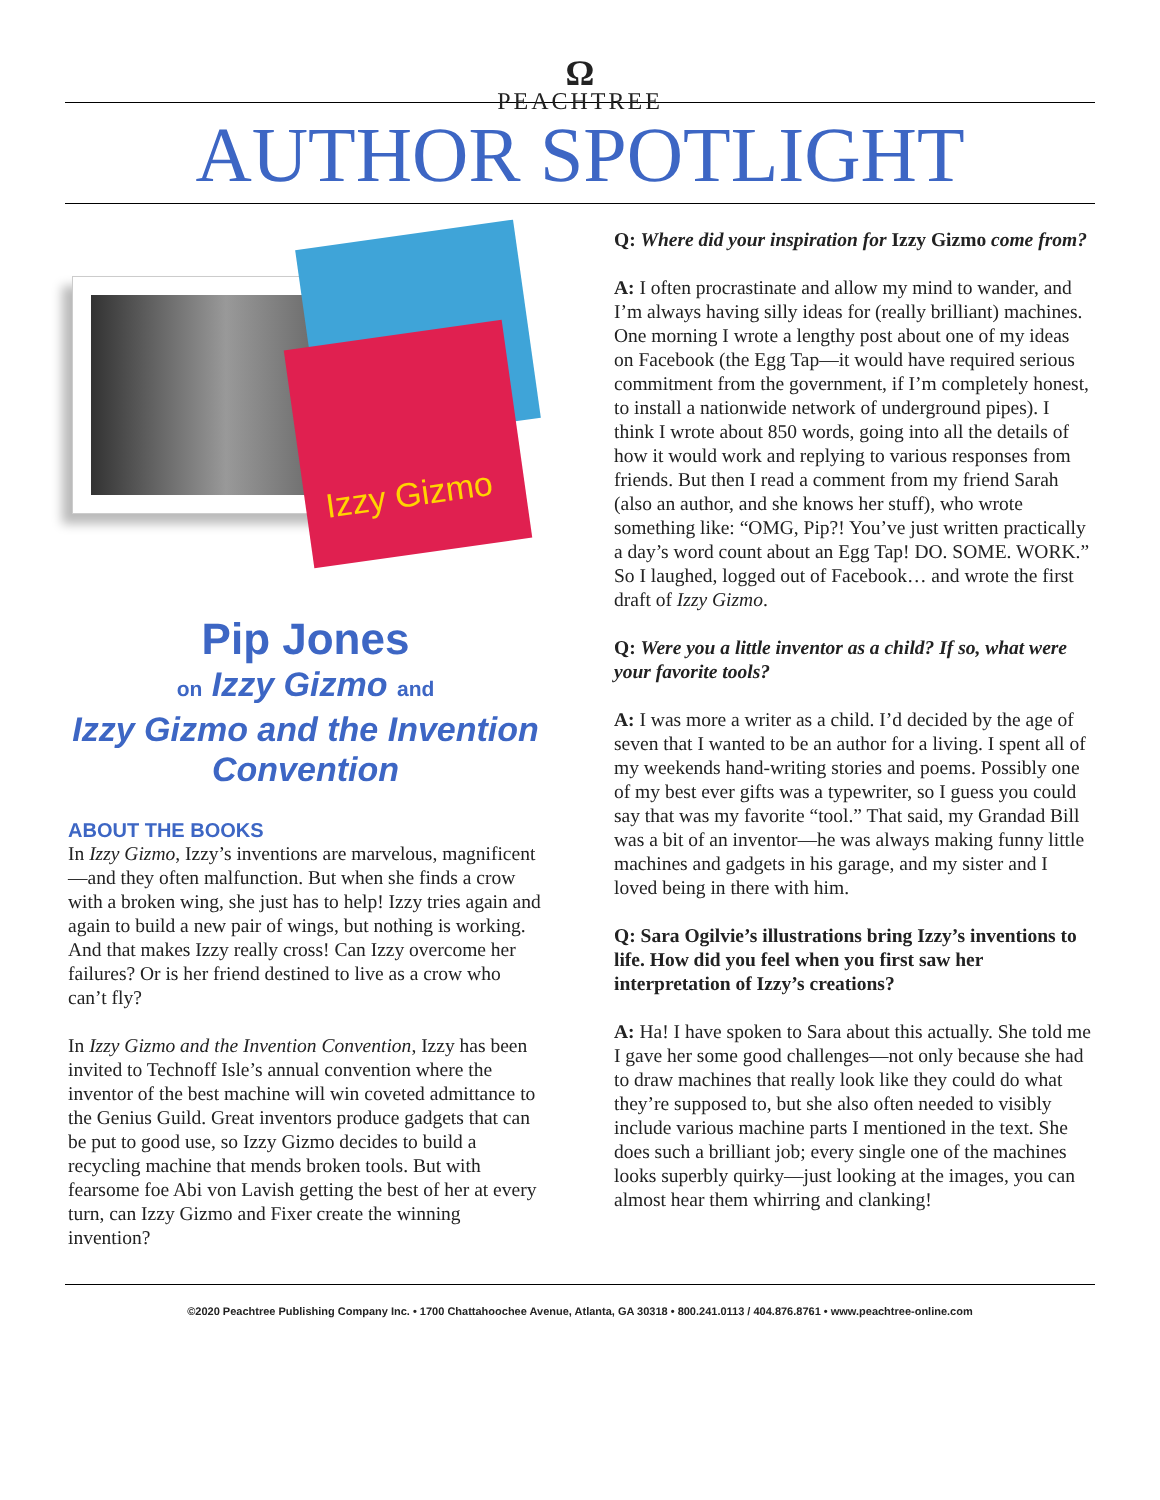Ω
PEACHTREE
AUTHOR SPOTLIGHT
Izzy Gizmo
Pip Jones
on Izzy Gizmo and
Izzy Gizmo and the Invention Convention
ABOUT THE BOOKS
In Izzy Gizmo, Izzy’s inventions are marvelous, magnificent—and they often malfunction. But when she finds a crow with a broken wing, she just has to help! Izzy tries again and again to build a new pair of wings, but nothing is working. And that makes Izzy really cross! Can Izzy overcome her failures? Or is her friend destined to live as a crow who can’t fly?
In Izzy Gizmo and the Invention Convention, Izzy has been invited to Technoff Isle’s annual convention where the inventor of the best machine will win coveted admittance to the Genius Guild. Great inventors produce gadgets that can be put to good use, so Izzy Gizmo decides to build a recycling machine that mends broken tools. But with fearsome foe Abi von Lavish getting the best of her at every turn, can Izzy Gizmo and Fixer create the winning invention?
Q: Where did your inspiration for Izzy Gizmo come from?
A: I often procrastinate and allow my mind to wander, and I’m always having silly ideas for (really brilliant) machines. One morning I wrote a lengthy post about one of my ideas on Facebook (the Egg Tap—it would have required serious commitment from the government, if I’m completely honest, to install a nationwide network of underground pipes). I think I wrote about 850 words, going into all the details of how it would work and replying to various responses from friends. But then I read a comment from my friend Sarah (also an author, and she knows her stuff), who wrote something like: “OMG, Pip?! You’ve just written practically a day’s word count about an Egg Tap! DO. SOME. WORK.” So I laughed, logged out of Facebook… and wrote the first draft of Izzy Gizmo.
Q: Were you a little inventor as a child? If so, what were your favorite tools?
A: I was more a writer as a child. I’d decided by the age of seven that I wanted to be an author for a living. I spent all of my weekends hand-writing stories and poems. Possibly one of my best ever gifts was a typewriter, so I guess you could say that was my favorite “tool.” That said, my Grandad Bill was a bit of an inventor—he was always making funny little machines and gadgets in his garage, and my sister and I loved being in there with him.
Q: Sara Ogilvie’s illustrations bring Izzy’s inventions to life. How did you feel when you first saw her interpretation of Izzy’s creations?
A: Ha! I have spoken to Sara about this actually. She told me I gave her some good challenges—not only because she had to draw machines that really look like they could do what they’re supposed to, but she also often needed to visibly include various machine parts I mentioned in the text. She does such a brilliant job; every single one of the machines looks superbly quirky—just looking at the images, you can almost hear them whirring and clanking!
©2020 Peachtree Publishing Company Inc. • 1700 Chattahoochee Avenue, Atlanta, GA 30318 • 800.241.0113 / 404.876.8761 • www.peachtree-online.com